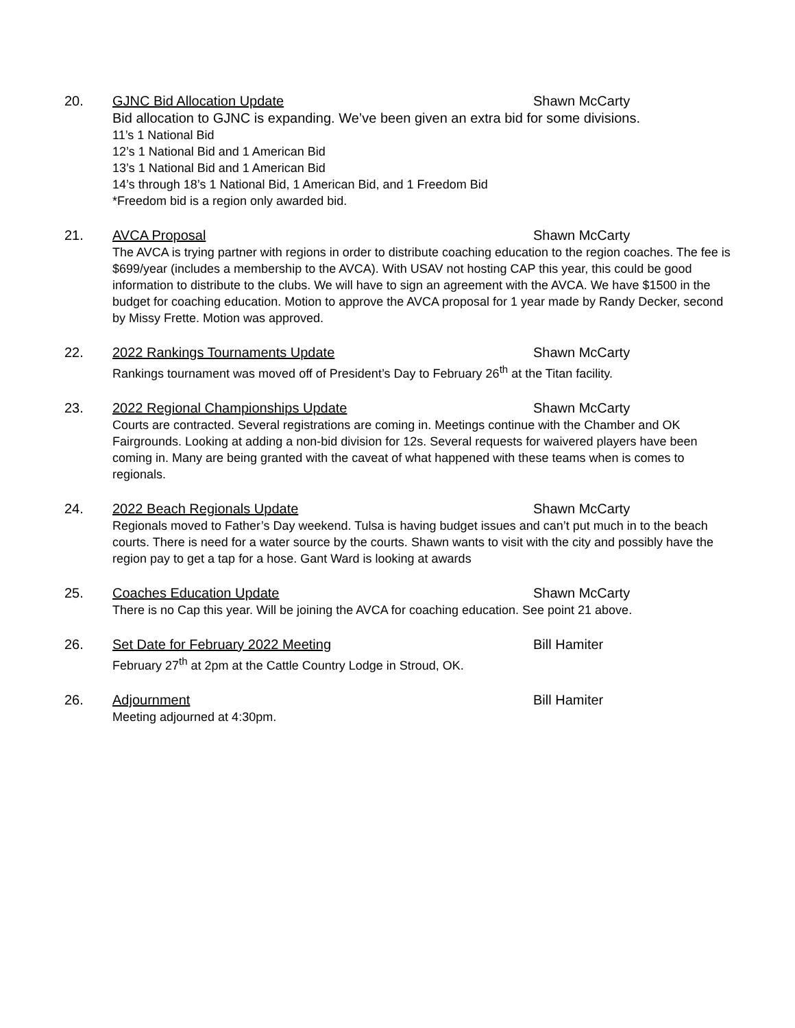20. GJNC Bid Allocation Update Shawn McCarty
Bid allocation to GJNC is expanding. We’ve been given an extra bid for some divisions.
11’s 1 National Bid
12’s 1 National Bid and 1 American Bid
13’s 1 National Bid and 1 American Bid
14’s through 18’s 1 National Bid, 1 American Bid, and 1 Freedom Bid
*Freedom bid is a region only awarded bid.
21. AVCA Proposal Shawn McCarty
The AVCA is trying partner with regions in order to distribute coaching education to the region coaches. The fee is $699/year (includes a membership to the AVCA). With USAV not hosting CAP this year, this could be good information to distribute to the clubs. We will have to sign an agreement with the AVCA. We have $1500 in the budget for coaching education. Motion to approve the AVCA proposal for 1 year made by Randy Decker, second by Missy Frette. Motion was approved.
22. 2022 Rankings Tournaments Update Shawn McCarty
Rankings tournament was moved off of President’s Day to February 26<sup>th</sup> at the Titan facility.
23. 2022 Regional Championships Update Shawn McCarty
Courts are contracted. Several registrations are coming in. Meetings continue with the Chamber and OK Fairgrounds. Looking at adding a non-bid division for 12s. Several requests for waivered players have been coming in. Many are being granted with the caveat of what happened with these teams when is comes to regionals.
24. 2022 Beach Regionals Update Shawn McCarty
Regionals moved to Father’s Day weekend. Tulsa is having budget issues and can’t put much in to the beach courts. There is need for a water source by the courts. Shawn wants to visit with the city and possibly have the region pay to get a tap for a hose. Gant Ward is looking at awards
25. Coaches Education Update Shawn McCarty
There is no Cap this year. Will be joining the AVCA for coaching education. See point 21 above.
26. Set Date for February 2022 Meeting Bill Hamiter
February 27<sup>th</sup> at 2pm at the Cattle Country Lodge in Stroud, OK.
26. Adjournment Bill Hamiter
Meeting adjourned at 4:30pm.